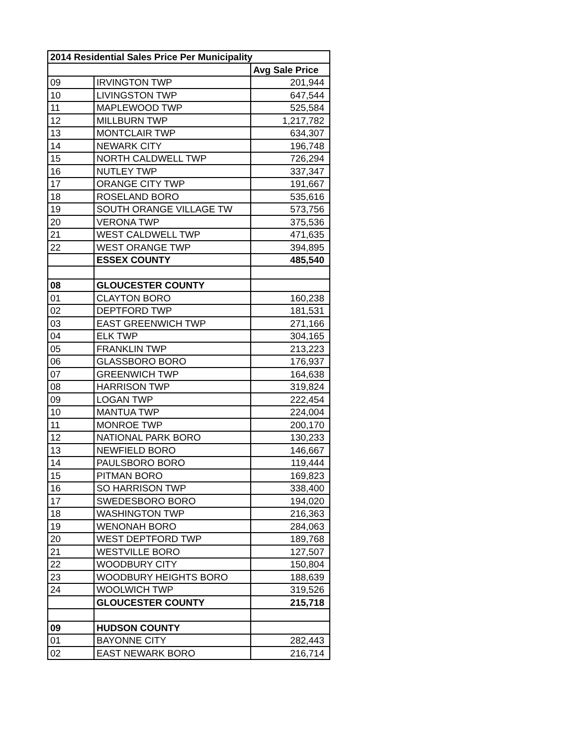| 2014 Residential Sales Price Per Municipality | | |
| --- | --- | --- |
| | | Avg Sale Price |
| 09 | IRVINGTON TWP | 201,944 |
| 10 | LIVINGSTON TWP | 647,544 |
| 11 | MAPLEWOOD TWP | 525,584 |
| 12 | MILLBURN TWP | 1,217,782 |
| 13 | MONTCLAIR TWP | 634,307 |
| 14 | NEWARK CITY | 196,748 |
| 15 | NORTH CALDWELL TWP | 726,294 |
| 16 | NUTLEY TWP | 337,347 |
| 17 | ORANGE CITY TWP | 191,667 |
| 18 | ROSELAND BORO | 535,616 |
| 19 | SOUTH ORANGE VILLAGE TW | 573,756 |
| 20 | VERONA TWP | 375,536 |
| 21 | WEST CALDWELL TWP | 471,635 |
| 22 | WEST ORANGE TWP | 394,895 |
| | ESSEX COUNTY | 485,540 |
| 08 | GLOUCESTER COUNTY | |
| 01 | CLAYTON BORO | 160,238 |
| 02 | DEPTFORD TWP | 181,531 |
| 03 | EAST GREENWICH TWP | 271,166 |
| 04 | ELK TWP | 304,165 |
| 05 | FRANKLIN TWP | 213,223 |
| 06 | GLASSBORO BORO | 176,937 |
| 07 | GREENWICH TWP | 164,638 |
| 08 | HARRISON TWP | 319,824 |
| 09 | LOGAN TWP | 222,454 |
| 10 | MANTUA TWP | 224,004 |
| 11 | MONROE TWP | 200,170 |
| 12 | NATIONAL PARK BORO | 130,233 |
| 13 | NEWFIELD BORO | 146,667 |
| 14 | PAULSBORO BORO | 119,444 |
| 15 | PITMAN BORO | 169,823 |
| 16 | SO HARRISON TWP | 338,400 |
| 17 | SWEDESBORO BORO | 194,020 |
| 18 | WASHINGTON TWP | 216,363 |
| 19 | WENONAH BORO | 284,063 |
| 20 | WEST DEPTFORD TWP | 189,768 |
| 21 | WESTVILLE BORO | 127,507 |
| 22 | WOODBURY CITY | 150,804 |
| 23 | WOODBURY HEIGHTS BORO | 188,639 |
| 24 | WOOLWICH TWP | 319,526 |
| | GLOUCESTER COUNTY | 215,718 |
| 09 | HUDSON COUNTY | |
| 01 | BAYONNE CITY | 282,443 |
| 02 | EAST NEWARK BORO | 216,714 |